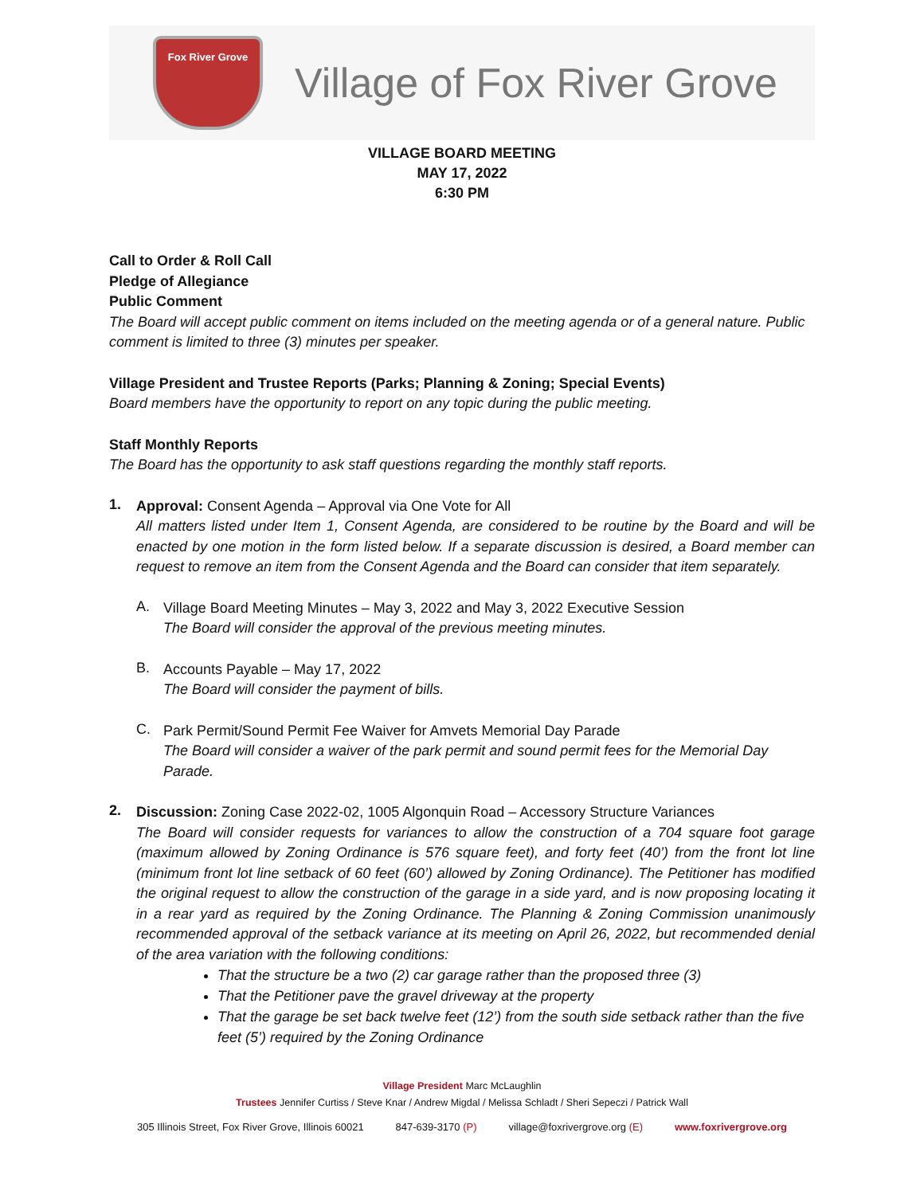Fox River Grove
Village of Fox River Grove
VILLAGE BOARD MEETING
MAY 17, 2022
6:30 PM
Call to Order & Roll Call
Pledge of Allegiance
Public Comment
The Board will accept public comment on items included on the meeting agenda or of a general nature. Public comment is limited to three (3) minutes per speaker.
Village President and Trustee Reports (Parks; Planning & Zoning; Special Events)
Board members have the opportunity to report on any topic during the public meeting.
Staff Monthly Reports
The Board has the opportunity to ask staff questions regarding the monthly staff reports.
1.
Approval: Consent Agenda – Approval via One Vote for All
All matters listed under Item 1, Consent Agenda, are considered to be routine by the Board and will be enacted by one motion in the form listed below. If a separate discussion is desired, a Board member can request to remove an item from the Consent Agenda and the Board can consider that item separately.
A.
Village Board Meeting Minutes – May 3, 2022 and May 3, 2022 Executive Session
The Board will consider the approval of the previous meeting minutes.
B.
Accounts Payable – May 17, 2022
The Board will consider the payment of bills.
C.
Park Permit/Sound Permit Fee Waiver for Amvets Memorial Day Parade
The Board will consider a waiver of the park permit and sound permit fees for the Memorial Day Parade.
2.
Discussion: Zoning Case 2022-02, 1005 Algonquin Road – Accessory Structure Variances
The Board will consider requests for variances to allow the construction of a 704 square foot garage (maximum allowed by Zoning Ordinance is 576 square feet), and forty feet (40’) from the front lot line (minimum front lot line setback of 60 feet (60’) allowed by Zoning Ordinance). The Petitioner has modified the original request to allow the construction of the garage in a side yard, and is now proposing locating it in a rear yard as required by the Zoning Ordinance. The Planning & Zoning Commission unanimously recommended approval of the setback variance at its meeting on April 26, 2022, but recommended denial of the area variation with the following conditions:
That the structure be a two (2) car garage rather than the proposed three (3)
That the Petitioner pave the gravel driveway at the property
That the garage be set back twelve feet (12’) from the south side setback rather than the five feet (5’) required by the Zoning Ordinance
Village President Marc McLaughlin
Trustees Jennifer Curtiss / Steve Knar / Andrew Migdal / Melissa Schladt / Sheri Sepeczi / Patrick Wall
305 Illinois Street, Fox River Grove, Illinois 60021 847-639-3170 (P) village@foxrivergrove.org (E) www.foxrivergrove.org